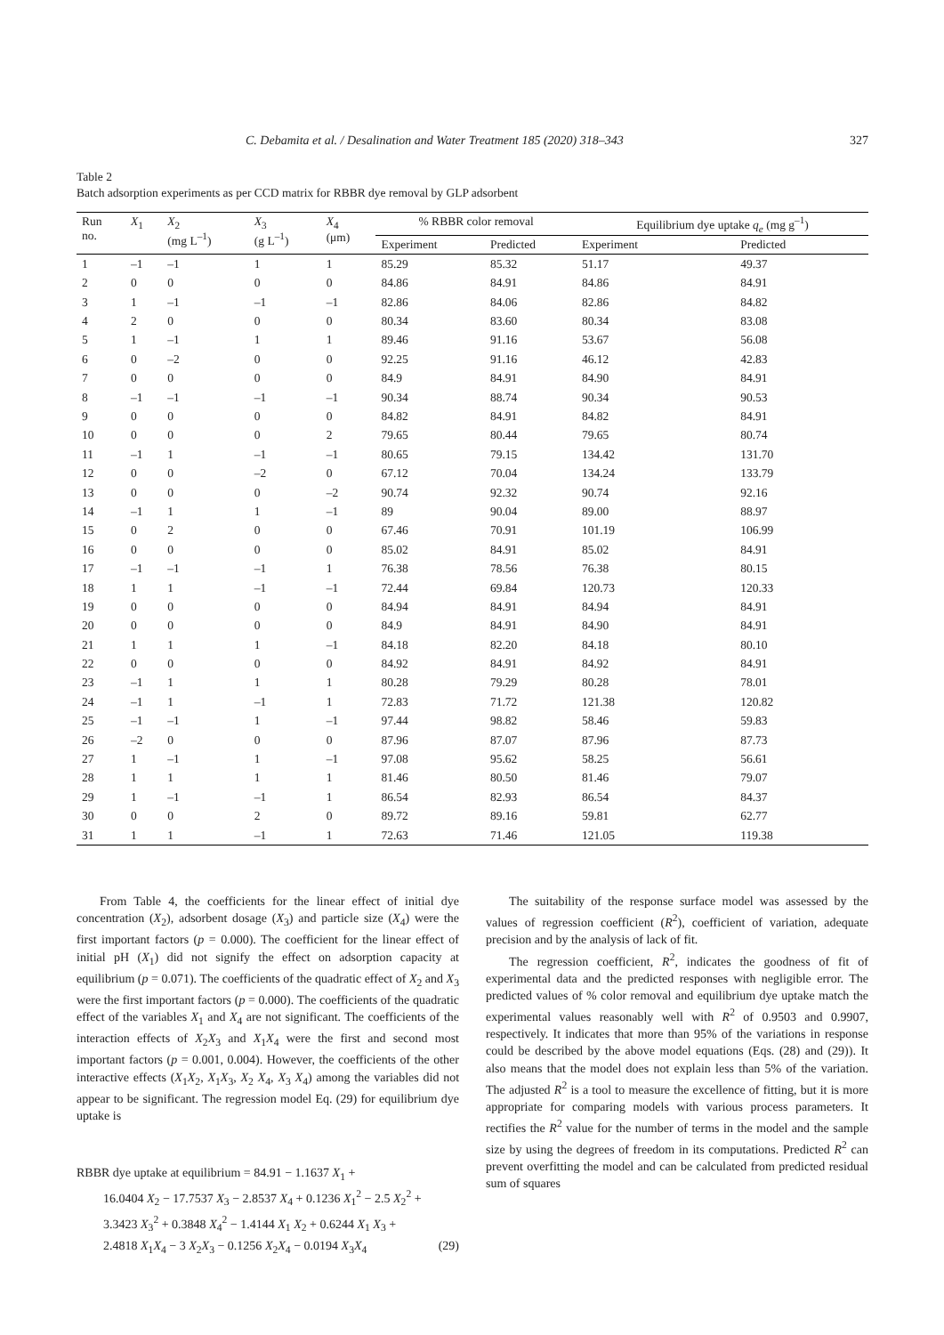C. Debamita et al. / Desalination and Water Treatment 185 (2020) 318–343 327
Table 2
Batch adsorption experiments as per CCD matrix for RBBR dye removal by GLP adsorbent
| Run no. | X<sub>1</sub> | X<sub>2</sub> (mg L<sup>–1</sup>) | X<sub>3</sub> (g L<sup>–1</sup>) | X<sub>4</sub> (μm) | % RBBR color removal | | Equilibrium dye uptake q<sub>e</sub> (mg g<sup>–1</sup>) | |
| --- | --- | --- | --- | --- | --- | --- | --- | --- |
| | | | | | Experiment | Predicted | Experiment | Predicted |
| 1 | –1 | –1 | 1 | 1 | 85.29 | 85.32 | 51.17 | 49.37 |
| 2 | 0 | 0 | 0 | 0 | 84.86 | 84.91 | 84.86 | 84.91 |
| 3 | 1 | –1 | –1 | –1 | 82.86 | 84.06 | 82.86 | 84.82 |
| 4 | 2 | 0 | 0 | 0 | 80.34 | 83.60 | 80.34 | 83.08 |
| 5 | 1 | –1 | 1 | 1 | 89.46 | 91.16 | 53.67 | 56.08 |
| 6 | 0 | –2 | 0 | 0 | 92.25 | 91.16 | 46.12 | 42.83 |
| 7 | 0 | 0 | 0 | 0 | 84.9 | 84.91 | 84.90 | 84.91 |
| 8 | –1 | –1 | –1 | –1 | 90.34 | 88.74 | 90.34 | 90.53 |
| 9 | 0 | 0 | 0 | 0 | 84.82 | 84.91 | 84.82 | 84.91 |
| 10 | 0 | 0 | 0 | 2 | 79.65 | 80.44 | 79.65 | 80.74 |
| 11 | –1 | 1 | –1 | –1 | 80.65 | 79.15 | 134.42 | 131.70 |
| 12 | 0 | 0 | –2 | 0 | 67.12 | 70.04 | 134.24 | 133.79 |
| 13 | 0 | 0 | 0 | –2 | 90.74 | 92.32 | 90.74 | 92.16 |
| 14 | –1 | 1 | 1 | –1 | 89 | 90.04 | 89.00 | 88.97 |
| 15 | 0 | 2 | 0 | 0 | 67.46 | 70.91 | 101.19 | 106.99 |
| 16 | 0 | 0 | 0 | 0 | 85.02 | 84.91 | 85.02 | 84.91 |
| 17 | –1 | –1 | –1 | 1 | 76.38 | 78.56 | 76.38 | 80.15 |
| 18 | 1 | 1 | –1 | –1 | 72.44 | 69.84 | 120.73 | 120.33 |
| 19 | 0 | 0 | 0 | 0 | 84.94 | 84.91 | 84.94 | 84.91 |
| 20 | 0 | 0 | 0 | 0 | 84.9 | 84.91 | 84.90 | 84.91 |
| 21 | 1 | 1 | 1 | –1 | 84.18 | 82.20 | 84.18 | 80.10 |
| 22 | 0 | 0 | 0 | 0 | 84.92 | 84.91 | 84.92 | 84.91 |
| 23 | –1 | 1 | 1 | 1 | 80.28 | 79.29 | 80.28 | 78.01 |
| 24 | –1 | 1 | –1 | 1 | 72.83 | 71.72 | 121.38 | 120.82 |
| 25 | –1 | –1 | 1 | –1 | 97.44 | 98.82 | 58.46 | 59.83 |
| 26 | –2 | 0 | 0 | 0 | 87.96 | 87.07 | 87.96 | 87.73 |
| 27 | 1 | –1 | 1 | –1 | 97.08 | 95.62 | 58.25 | 56.61 |
| 28 | 1 | 1 | 1 | 1 | 81.46 | 80.50 | 81.46 | 79.07 |
| 29 | 1 | –1 | –1 | 1 | 86.54 | 82.93 | 86.54 | 84.37 |
| 30 | 0 | 0 | 2 | 0 | 89.72 | 89.16 | 59.81 | 62.77 |
| 31 | 1 | 1 | –1 | 1 | 72.63 | 71.46 | 121.05 | 119.38 |
From Table 4, the coefficients for the linear effect of initial dye concentration (X<sub>2</sub>), adsorbent dosage (X<sub>3</sub>) and particle size (X<sub>4</sub>) were the first important factors (p = 0.000). The coefficient for the linear effect of initial pH (X<sub>1</sub>) did not signify the effect on adsorption capacity at equilibrium (p = 0.071). The coefficients of the quadratic effect of X<sub>2</sub> and X<sub>3</sub> were the first important factors (p = 0.000). The coefficients of the quadratic effect of the variables X<sub>1</sub> and X<sub>4</sub> are not significant. The coefficients of the interaction effects of X<sub>2</sub>X<sub>3</sub> and X<sub>1</sub>X<sub>4</sub> were the first and second most important factors (p = 0.001, 0.004). However, the coefficients of the other interactive effects (X<sub>1</sub>X<sub>2</sub>, X<sub>1</sub>X<sub>3</sub>, X<sub>2</sub> X<sub>4</sub>, X<sub>3</sub> X<sub>4</sub>) among the variables did not appear to be significant. The regression model Eq. (29) for equilibrium dye uptake is
RBBR dye uptake at equilibrium = 84.91 − 1.1637 X<sub>1</sub> +
16.0404 X<sub>2</sub> − 17.7537 X<sub>3</sub> − 2.8537 X<sub>4</sub> + 0.1236 X<sub>1</sub><sup>2</sup> − 2.5 X<sub>2</sub><sup>2</sup> +
3.3423 X<sub>3</sub><sup>2</sup> + 0.3848 X<sub>4</sub><sup>2</sup> − 1.4144 X<sub>1</sub> X<sub>2</sub> + 0.6244 X<sub>1</sub> X<sub>3</sub> +
2.4818 X<sub>1</sub>X<sub>4</sub> − 3 X<sub>2</sub>X<sub>3</sub> − 0.1256 X<sub>2</sub>X<sub>4</sub> − 0.0194 X<sub>3</sub>X<sub>4</sub> (29)
The suitability of the response surface model was assessed by the values of regression coefficient (R<sup>2</sup>), coefficient of variation, adequate precision and by the analysis of lack of fit.
The regression coefficient, R<sup>2</sup>, indicates the goodness of fit of experimental data and the predicted responses with negligible error. The predicted values of % color removal and equilibrium dye uptake match the experimental values reasonably well with R<sup>2</sup> of 0.9503 and 0.9907, respectively. It indicates that more than 95% of the variations in response could be described by the above model equations (Eqs. (28) and (29)). It also means that the model does not explain less than 5% of the variation. The adjusted R<sup>2</sup> is a tool to measure the excellence of fitting, but it is more appropriate for comparing models with various process parameters. It rectifies the R<sup>2</sup> value for the number of terms in the model and the sample size by using the degrees of freedom in its computations. Predicted R<sup>2</sup> can prevent overfitting the model and can be calculated from predicted residual sum of squares